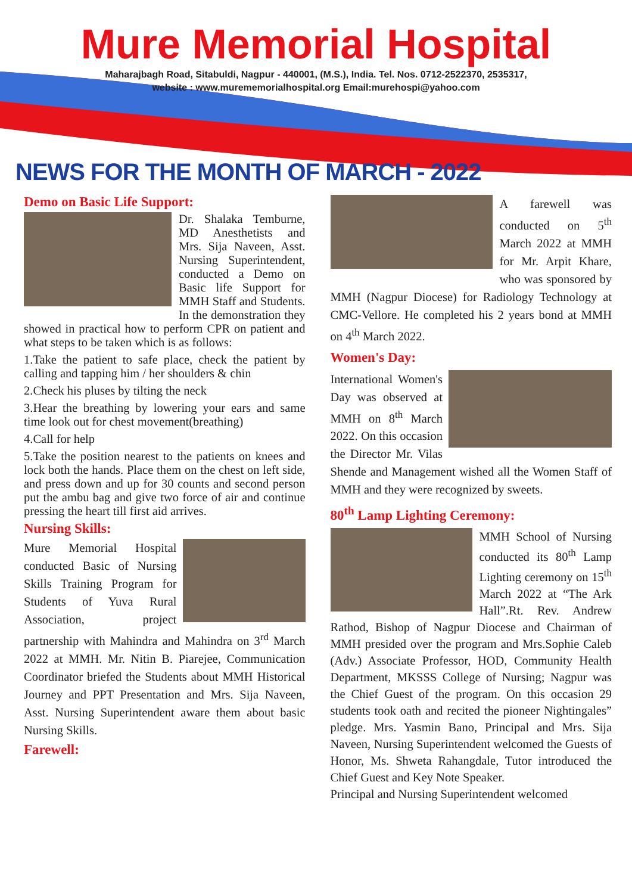Mure Memorial Hospital
Maharajbagh Road, Sitabuldi, Nagpur - 440001, (M.S.), India. Tel. Nos. 0712-2522370, 2535317,
website : www.murememorialhospital.org Email:murehospi@yahoo.com
NEWS FOR THE MONTH OF MARCH - 2022
Demo on Basic Life Support:
Dr. Shalaka Temburne, MD Anesthetists and Mrs. Sija Naveen, Asst. Nursing Superintendent, conducted a Demo on Basic life Support for MMH Staff and Students. In the demonstration they showed in practical how to perform CPR on patient and what steps to be taken which is as follows:
1.Take the patient to safe place, check the patient by calling and tapping him / her shoulders & chin
2.Check his pluses by tilting the neck
3.Hear the breathing by lowering your ears and same time look out for chest movement(breathing)
4.Call for help
5.Take the position nearest to the patients on knees and lock both the hands. Place them on the chest on left side, and press down and up for 30 counts and second person put the ambu bag and give two force of air and continue pressing the heart till first aid arrives.
Nursing Skills:
Mure Memorial Hospital conducted Basic of Nursing Skills Training Program for Students of Yuva Rural Association, project partnership with Mahindra and Mahindra on 3<sup>rd</sup> March 2022 at MMH. Mr. Nitin B. Piarejee, Communication Coordinator briefed the Students about MMH Historical Journey and PPT Presentation and Mrs. Sija Naveen, Asst. Nursing Superintendent aware them about basic Nursing Skills.
Farewell:
A farewell was conducted on 5<sup>th</sup> March 2022 at MMH for Mr. Arpit Khare, who was sponsored by MMH (Nagpur Diocese) for Radiology Technology at CMC-Vellore. He completed his 2 years bond at MMH on 4<sup>th</sup> March 2022.
Women's Day:
International Women's Day was observed at MMH on 8<sup>th</sup> March 2022. On this occasion the Director Mr. Vilas Shende and Management wished all the Women Staff of MMH and they were recognized by sweets.
80<sup>th</sup> Lamp Lighting Ceremony:
MMH School of Nursing conducted its 80<sup>th</sup> Lamp Lighting ceremony on 15<sup>th</sup> March 2022 at “The Ark Hall”.Rt. Rev. Andrew Rathod, Bishop of Nagpur Diocese and Chairman of MMH presided over the program and Mrs.Sophie Caleb (Adv.) Associate Professor, HOD, Community Health Department, MKSSS College of Nursing; Nagpur was the Chief Guest of the program. On this occasion 29 students took oath and recited the pioneer Nightingales” pledge. Mrs. Yasmin Bano, Principal and Mrs. Sija Naveen, Nursing Superintendent welcomed the Guests of Honor, Ms. Shweta Rahangdale, Tutor introduced the Chief Guest and Key Note Speaker.
Principal and Nursing Superintendent welcomed